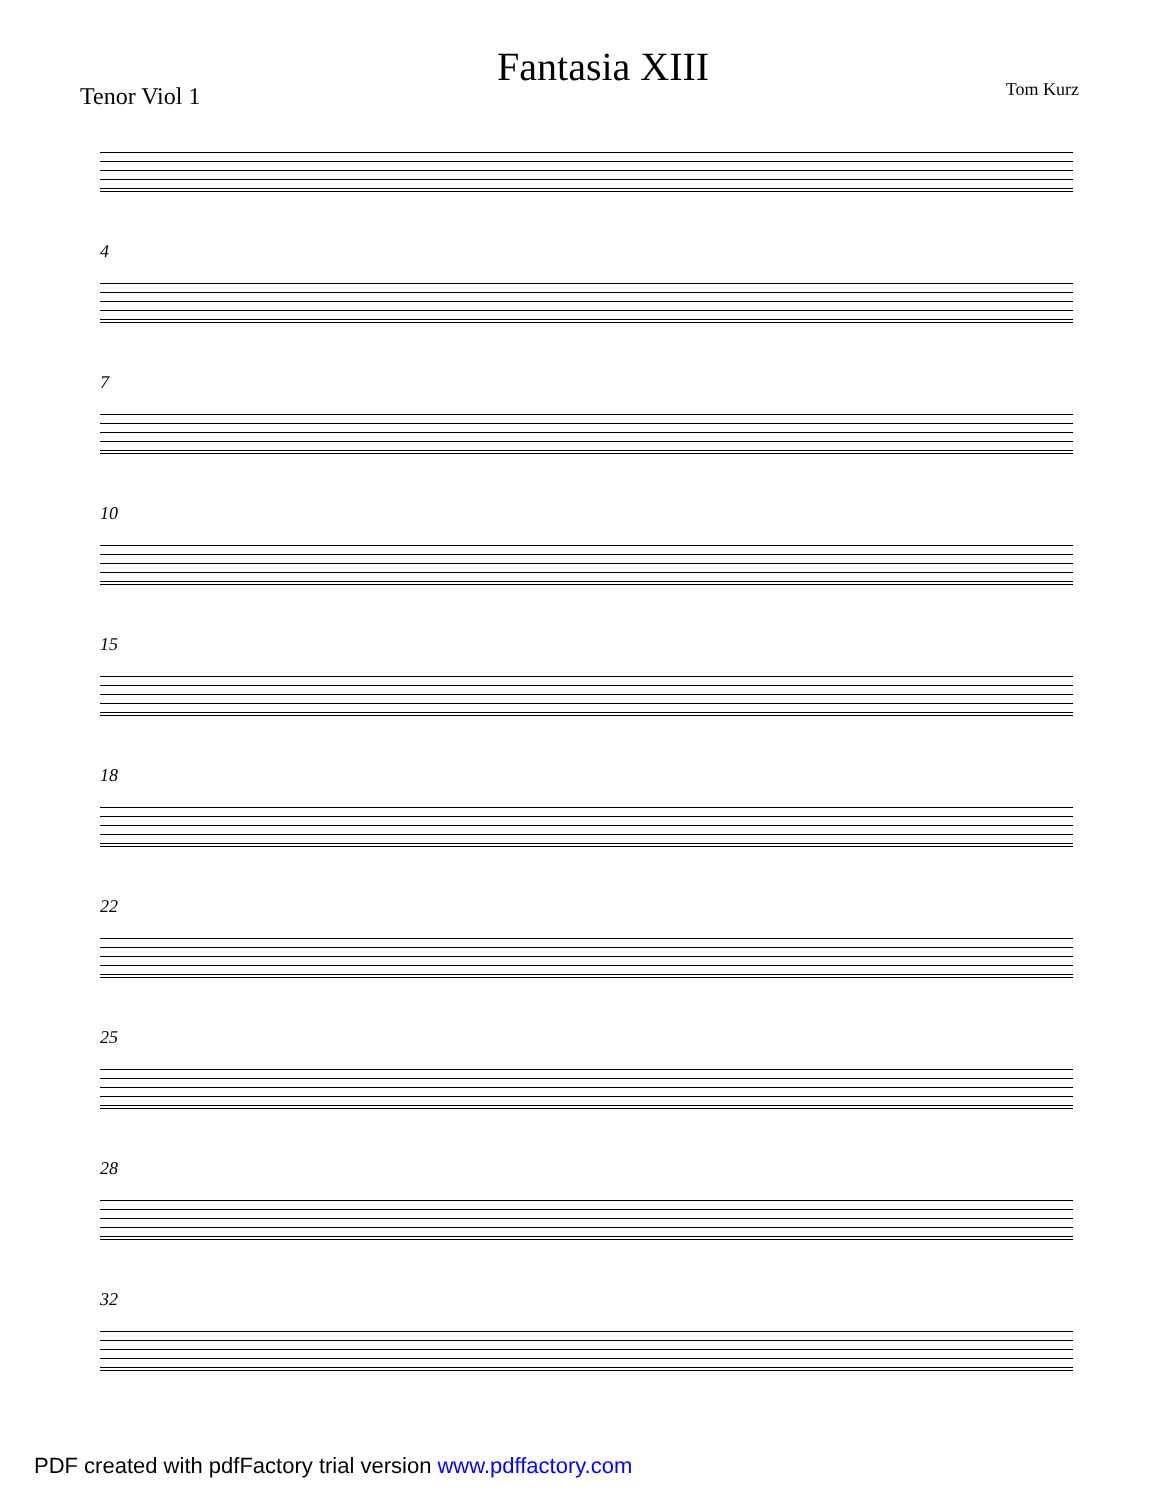Tenor Viol 1
Fantasia XIII
Tom Kurz
4
7
10
15
18
22
25
28
32
PDF created with pdfFactory trial version www.pdffactory.com